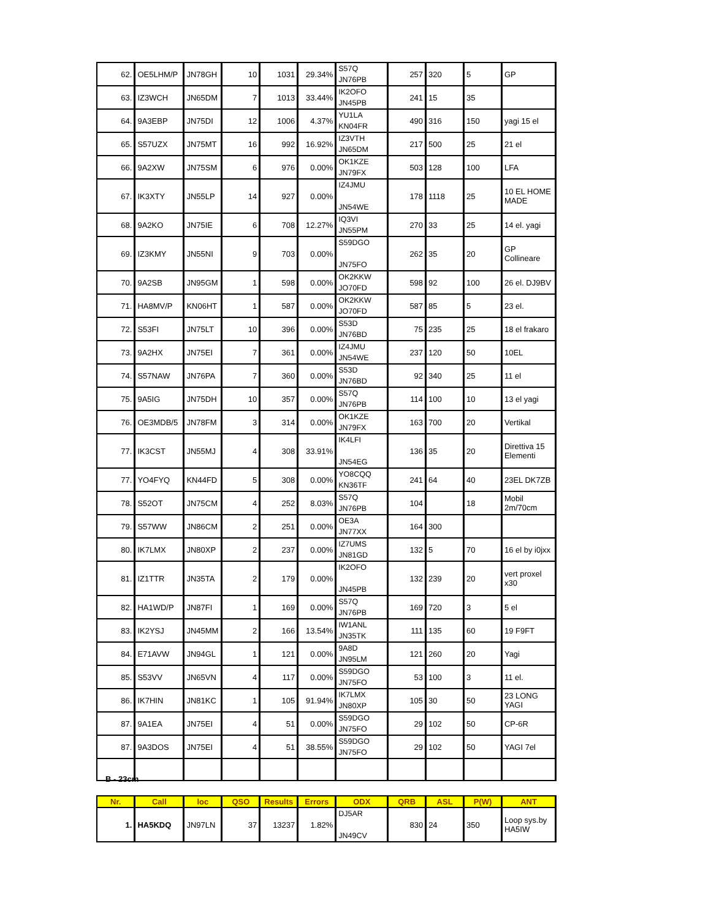| 62. | OE5LHM/P | JN78GH | 10 | 1031 | 29.34% | S57Q JN76PB | 257 | 320 | 5 | GP |
| 63. | IZ3WCH | JN65DM | 7 | 1013 | 33.44% | IK2OFO JN45PB | 241 | 15 | 35 | |
| 64. | 9A3EBP | JN75DI | 12 | 1006 | 4.37% | YU1LA KN04FR | 490 | 316 | 150 | yagi 15 el |
| 65. | S57UZX | JN75MT | 16 | 992 | 16.92% | IZ3VTH JN65DM | 217 | 500 | 25 | 21 el |
| 66. | 9A2XW | JN75SM | 6 | 976 | 0.00% | OK1KZE JN79FX | 503 | 128 | 100 | LFA |
| 67. | IK3XTY | JN55LP | 14 | 927 | 0.00% | IZ4JMU JN54WE | 178 | 1118 | 25 | 10 EL HOME MADE |
| 68. | 9A2KO | JN75IE | 6 | 708 | 12.27% | IQ3VI JN55PM | 270 | 33 | 25 | 14 el. yagi |
| 69. | IZ3KMY | JN55NI | 9 | 703 | 0.00% | S59DGO JN75FO | 262 | 35 | 20 | GP Collineare |
| 70. | 9A2SB | JN95GM | 1 | 598 | 0.00% | OK2KKW JO70FD | 598 | 92 | 100 | 26 el. DJ9BV |
| 71. | HA8MV/P | KN06HT | 1 | 587 | 0.00% | OK2KKW JO70FD | 587 | 85 | 5 | 23 el. |
| 72. | S53FI | JN75LT | 10 | 396 | 0.00% | S53D JN76BD | 75 | 235 | 25 | 18 el frakaro |
| 73. | 9A2HX | JN75EI | 7 | 361 | 0.00% | IZ4JMU JN54WE | 237 | 120 | 50 | 10EL |
| 74. | S57NAW | JN76PA | 7 | 360 | 0.00% | S53D JN76BD | 92 | 340 | 25 | 11 el |
| 75. | 9A5IG | JN75DH | 10 | 357 | 0.00% | S57Q JN76PB | 114 | 100 | 10 | 13 el yagi |
| 76. | OE3MDB/5 | JN78FM | 3 | 314 | 0.00% | OK1KZE JN79FX | 163 | 700 | 20 | Vertikal |
| 77. | IK3CST | JN55MJ | 4 | 308 | 33.91% | IK4LFI JN54EG | 136 | 35 | 20 | Direttiva 15 Elementi |
| 77. | YO4FYQ | KN44FD | 5 | 308 | 0.00% | YO8CQQ KN36TF | 241 | 64 | 40 | 23EL DK7ZB |
| 78. | S52OT | JN75CM | 4 | 252 | 8.03% | S57Q JN76PB | 104 | | 18 | Mobil 2m/70cm |
| 79. | S57WW | JN86CM | 2 | 251 | 0.00% | OE3A JN77XX | 164 | 300 | | |
| 80. | IK7LMX | JN80XP | 2 | 237 | 0.00% | IZ7UMS JN81GD | 132 | 5 | 70 | 16 el by i0jxx |
| 81. | IZ1TTR | JN35TA | 2 | 179 | 0.00% | IK2OFO JN45PB | 132 | 239 | 20 | vert proxel x30 |
| 82. | HA1WD/P | JN87FI | 1 | 169 | 0.00% | S57Q JN76PB | 169 | 720 | 3 | 5 el |
| 83. | IK2YSJ | JN45MM | 2 | 166 | 13.54% | IW1ANL JN35TK | 111 | 135 | 60 | 19 F9FT |
| 84. | E71AVW | JN94GL | 1 | 121 | 0.00% | 9A8D JN95LM | 121 | 260 | 20 | Yagi |
| 85. | S53VV | JN65VN | 4 | 117 | 0.00% | S59DGO JN75FO | 53 | 100 | 3 | 11 el. |
| 86. | IK7HIN | JN81KC | 1 | 105 | 91.94% | IK7LMX JN80XP | 105 | 30 | 50 | 23 LONG YAGI |
| 87. | 9A1EA | JN75EI | 4 | 51 | 0.00% | S59DGO JN75FO | 29 | 102 | 50 | CP-6R |
| 87. | 9A3DOS | JN75EI | 4 | 51 | 38.55% | S59DGO JN75FO | 29 | 102 | 50 | YAGI 7el |
B - 23cm
| Nr. | Call | loc | QSO | Results | Errors | ODX | QRB | ASL | P(W) | ANT |
| --- | --- | --- | --- | --- | --- | --- | --- | --- | --- | --- |
| 1. | HA5KDQ | JN97LN | 37 | 13237 | 1.82% | DJ5AR JN49CV | 830 | 24 | 350 | Loop sys.by HA5IW |